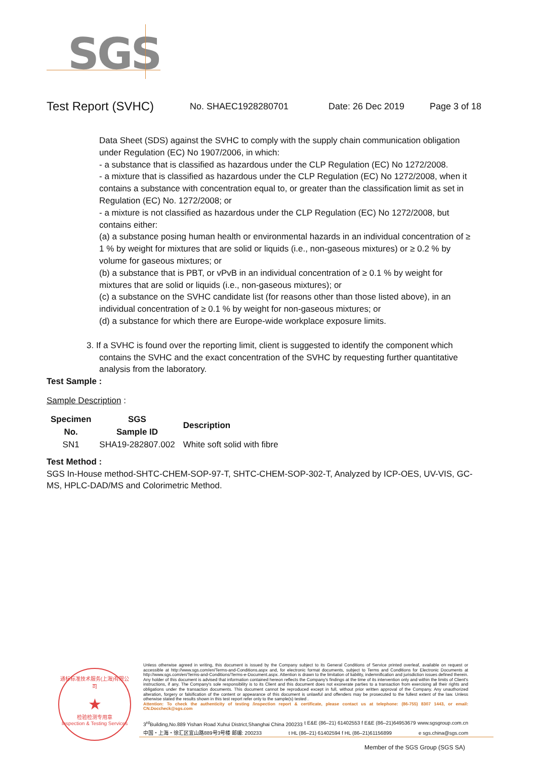SGS
Test Report (SVHC)
No. SHAEC1928280701 Date: 26 Dec 2019 Page 3 of 18
Data Sheet (SDS) against the SVHC to comply with the supply chain communication obligation under Regulation (EC) No 1907/2006, in which:
- a substance that is classified as hazardous under the CLP Regulation (EC) No 1272/2008.
- a mixture that is classified as hazardous under the CLP Regulation (EC) No 1272/2008, when it contains a substance with concentration equal to, or greater than the classification limit as set in Regulation (EC) No. 1272/2008; or
- a mixture is not classified as hazardous under the CLP Regulation (EC) No 1272/2008, but contains either:
(a) a substance posing human health or environmental hazards in an individual concentration of ≥ 1 % by weight for mixtures that are solid or liquids (i.e., non-gaseous mixtures) or ≥ 0.2 % by volume for gaseous mixtures; or
(b) a substance that is PBT, or vPvB in an individual concentration of ≥ 0.1 % by weight for mixtures that are solid or liquids (i.e., non-gaseous mixtures); or
(c) a substance on the SVHC candidate list (for reasons other than those listed above), in an individual concentration of ≥ 0.1 % by weight for non-gaseous mixtures; or
(d) a substance for which there are Europe-wide workplace exposure limits.
3. If a SVHC is found over the reporting limit, client is suggested to identify the component which contains the SVHC and the exact concentration of the SVHC by requesting further quantitative analysis from the laboratory.
Test Sample :
Sample Description :
| Specimen No. | SGS Sample ID | Description |
| --- | --- | --- |
| SN1 | SHA19-282807.002 | White soft solid with fibre |
Test Method :
SGS In-House method-SHTC-CHEM-SOP-97-T, SHTC-CHEM-SOP-302-T, Analyzed by ICP-OES, UV-VIS, GC-MS, HPLC-DAD/MS and Colorimetric Method.
通标标准技术服务(上海)有限公司
★
检验检测专用章
Inspection & Testing Services
Unless otherwise agreed in writing, this document is issued by the Company subject to its General Conditions of Service printed overleaf, available on request or accessible at http://www.sgs.com/en/Terms-and-Conditions.aspx and, for electronic format documents, subject to Terms and Conditions for Electronic Documents at http://www.sgs.com/en/Terms-and-Conditions/Terms-e-Document.aspx. Attention is drawn to the limitation of liability, indemnification and jurisdiction issues defined therein. Any holder of this document is advised that information contained hereon reflects the Company's findings at the time of its intervention only and within the limits of Client's instructions, if any. The Company's sole responsibility is to its Client and this document does not exonerate parties to a transaction from exercising all their rights and obligations under the transaction documents. This document cannot be reproduced except in full, without prior written approval of the Company. Any unauthorized alteration, forgery or falsification of the content or appearance of this document is unlawful and offenders may be prosecuted to the fullest extent of the law. Unless otherwise stated the results shown in this test report refer only to the sample(s) tested .
Attention: To check the authenticity of testing /inspection report & certificate, please contact us at telephone: (86-755) 8307 1443, or email: CN.Doccheck@sgs.com
3<sup>rd</sup>Building,No.889 Yishan Road Xuhui District,Shanghai China 200233 t E&E (86–21) 61402553 f E&E (86–21)64953679 www.sgsgroup.com.cn
中国・上海・徐汇区宜山路889号3号楼 邮编: 200233 t HL (86–21) 61402594 f HL (86–21)61156899 e sgs.china@sgs.com
Member of the SGS Group (SGS SA)